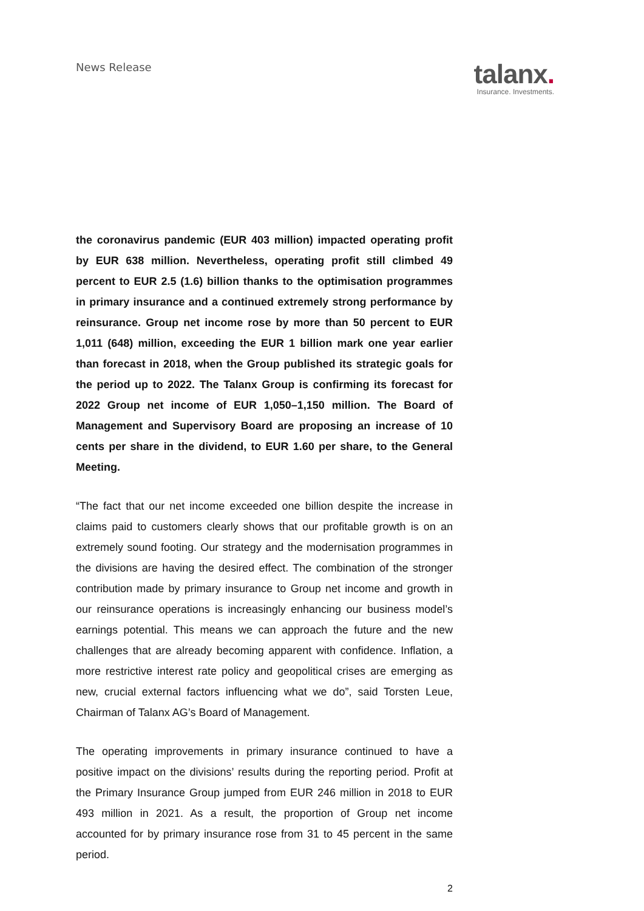News Release
talanx.
Insurance. Investments.
the coronavirus pandemic (EUR 403 million) impacted operating profit by EUR 638 million. Nevertheless, operating profit still climbed 49 percent to EUR 2.5 (1.6) billion thanks to the optimisation programmes in primary insurance and a continued extremely strong performance by reinsurance. Group net income rose by more than 50 percent to EUR 1,011 (648) million, exceeding the EUR 1 billion mark one year earlier than forecast in 2018, when the Group published its strategic goals for the period up to 2022. The Talanx Group is confirming its forecast for 2022 Group net income of EUR 1,050–1,150 million. The Board of Management and Supervisory Board are proposing an increase of 10 cents per share in the dividend, to EUR 1.60 per share, to the General Meeting.
“The fact that our net income exceeded one billion despite the increase in claims paid to customers clearly shows that our profitable growth is on an extremely sound footing. Our strategy and the modernisation programmes in the divisions are having the desired effect. The combination of the stronger contribution made by primary insurance to Group net income and growth in our reinsurance operations is increasingly enhancing our business model’s earnings potential. This means we can approach the future and the new challenges that are already becoming apparent with confidence. Inflation, a more restrictive interest rate policy and geopolitical crises are emerging as new, crucial external factors influencing what we do”, said Torsten Leue, Chairman of Talanx AG’s Board of Management.
The operating improvements in primary insurance continued to have a positive impact on the divisions’ results during the reporting period. Profit at the Primary Insurance Group jumped from EUR 246 million in 2018 to EUR 493 million in 2021. As a result, the proportion of Group net income accounted for by primary insurance rose from 31 to 45 percent in the same period.
2